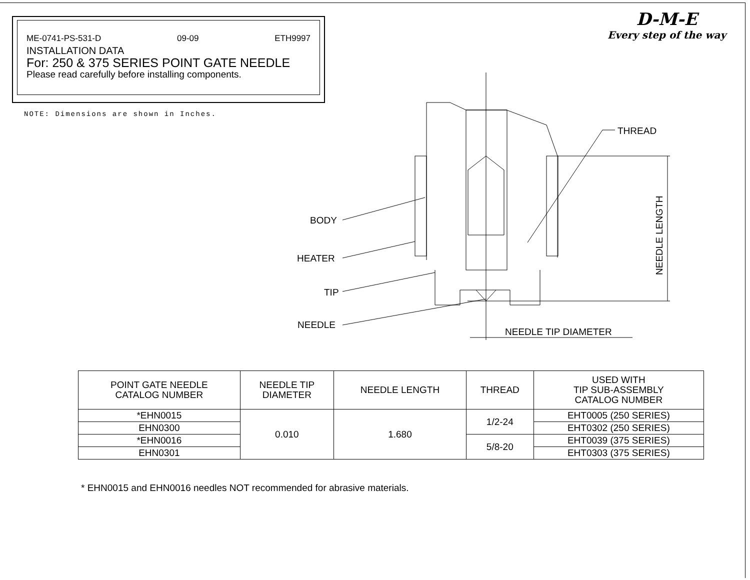ME-0741-PS-531-D 09-09 ETH9997
INSTALLATION DATA
For: 250 & 375 SERIES POINT GATE NEEDLE
Please read carefully before installing components.
D-M-E
Every step of the way
NOTE: Dimensions are shown in Inches.
BODY
HEATER
TIP
NEEDLE
THREAD
NEEDLE TIP DIAMETER
NEEDLE LENGTH
| POINT GATE NEEDLE CATALOG NUMBER | NEEDLE TIP DIAMETER | NEEDLE LENGTH | THREAD | USED WITH TIP SUB-ASSEMBLY CATALOG NUMBER |
| --- | --- | --- | --- | --- |
| *EHN0015 | 0.010 | 1.680 | 1/2-24 | EHT0005 (250 SERIES) |
| EHN0300 | | | | EHT0302 (250 SERIES) |
| *EHN0016 | | | 5/8-20 | EHT0039 (375 SERIES) |
| EHN0301 | | | | EHT0303 (375 SERIES) |
* EHN0015 and EHN0016 needles NOT recommended for abrasive materials.